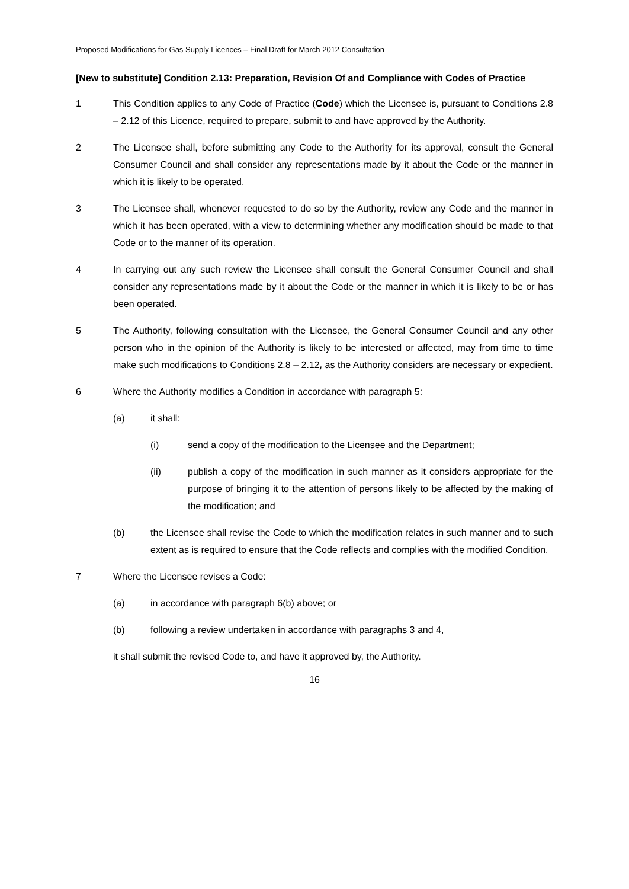Proposed Modifications for Gas Supply Licences – Final Draft for March 2012 Consultation
[New to substitute] Condition 2.13: Preparation, Revision Of and Compliance with Codes of Practice
1 This Condition applies to any Code of Practice (Code) which the Licensee is, pursuant to Conditions 2.8 – 2.12 of this Licence, required to prepare, submit to and have approved by the Authority.
2 The Licensee shall, before submitting any Code to the Authority for its approval, consult the General Consumer Council and shall consider any representations made by it about the Code or the manner in which it is likely to be operated.
3 The Licensee shall, whenever requested to do so by the Authority, review any Code and the manner in which it has been operated, with a view to determining whether any modification should be made to that Code or to the manner of its operation.
4 In carrying out any such review the Licensee shall consult the General Consumer Council and shall consider any representations made by it about the Code or the manner in which it is likely to be or has been operated.
5 The Authority, following consultation with the Licensee, the General Consumer Council and any other person who in the opinion of the Authority is likely to be interested or affected, may from time to time make such modifications to Conditions 2.8 – 2.12, as the Authority considers are necessary or expedient.
6 Where the Authority modifies a Condition in accordance with paragraph 5:
(a) it shall:
(i) send a copy of the modification to the Licensee and the Department;
(ii) publish a copy of the modification in such manner as it considers appropriate for the purpose of bringing it to the attention of persons likely to be affected by the making of the modification; and
(b) the Licensee shall revise the Code to which the modification relates in such manner and to such extent as is required to ensure that the Code reflects and complies with the modified Condition.
7 Where the Licensee revises a Code:
(a) in accordance with paragraph 6(b) above; or
(b) following a review undertaken in accordance with paragraphs 3 and 4,
it shall submit the revised Code to, and have it approved by, the Authority.
16